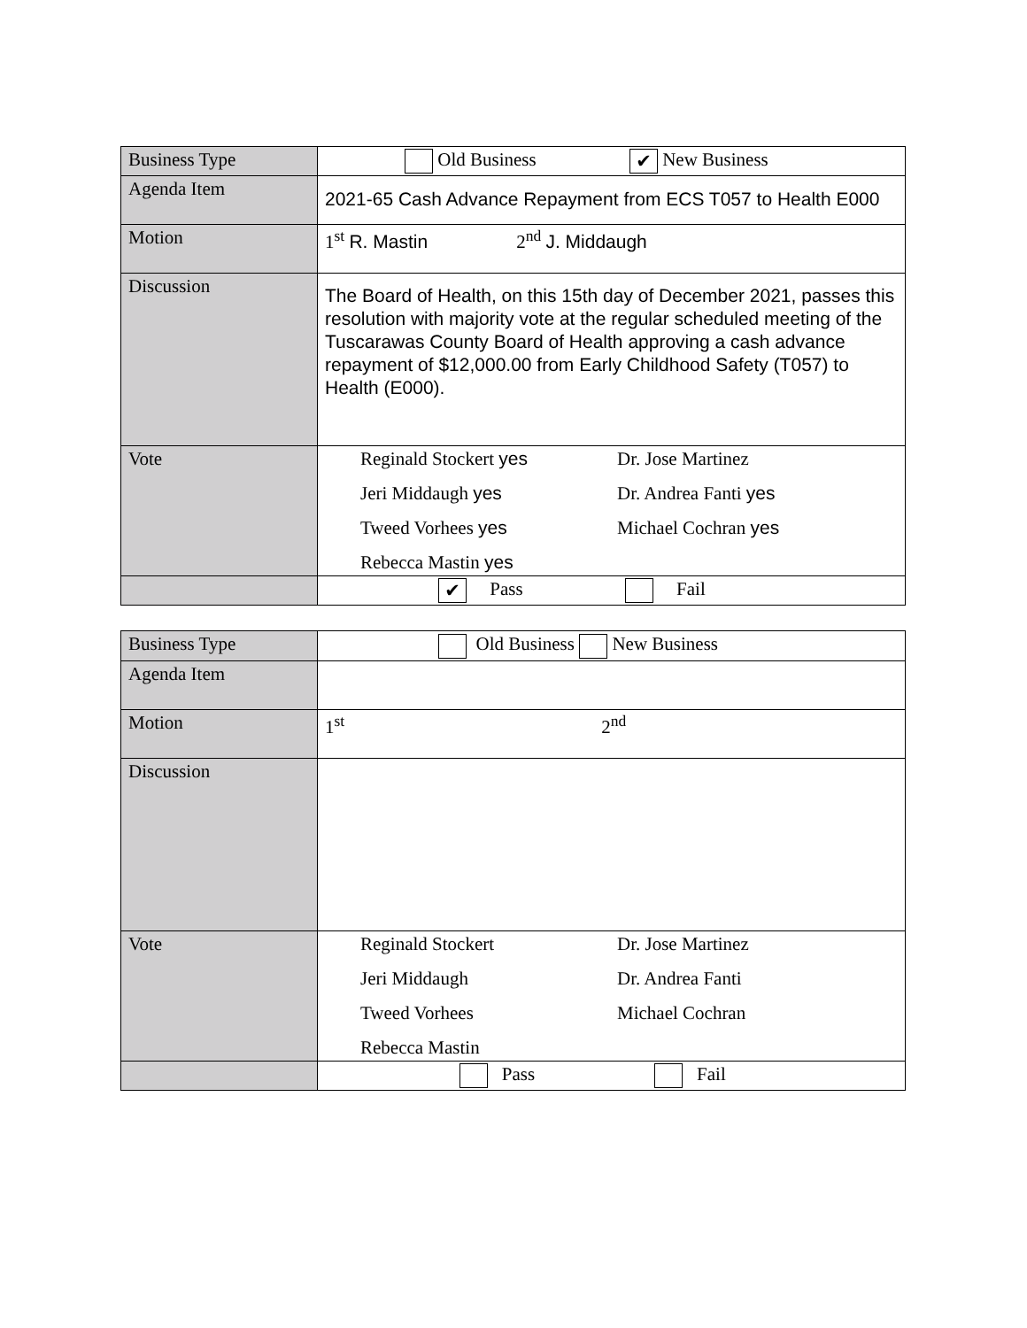| Business Type | Old Business ✔ New Business |
| Agenda Item | 2021-65 Cash Advance Repayment from ECS T057 to Health E000 |
| Motion | 1<sup>st</sup> R. Mastin 2<sup>nd</sup> J. Middaugh |
| Discussion | The Board of Health, on this 15th day of December 2021, passes this resolution with majority vote at the regular scheduled meeting of the Tuscarawas County Board of Health approving a cash advance repayment of $12,000.00 from Early Childhood Safety (T057) to Health (E000). |
| Vote | Reginald Stockert yes Dr. Jose Martinez Jeri Middaugh yes Dr. Andrea Fanti yes Tweed Vorhees yes Michael Cochran yes Rebecca Mastin yes |
| | ✔ Pass Fail |
| Business Type | Old Business New Business |
| Agenda Item | |
| Motion | 1<sup>st</sup> 2<sup>nd</sup> |
| Discussion | |
| Vote | Reginald Stockert Dr. Jose Martinez Jeri Middaugh Dr. Andrea Fanti Tweed Vorhees Michael Cochran Rebecca Mastin |
| | Pass Fail |